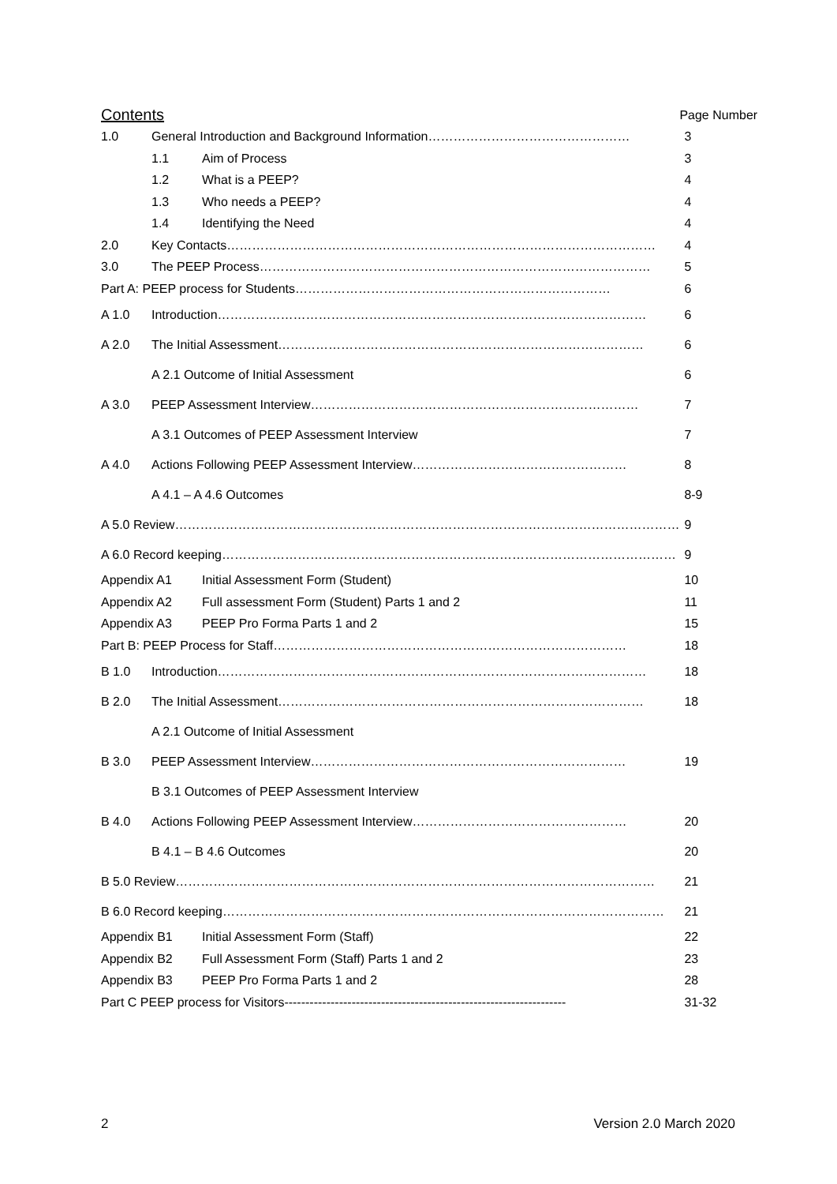| Contents | | | Page Number |
| 1.0 | General Introduction and Background Information………………………………………… | | 3 |
| | 1.1 | Aim of Process | 3 |
| | 1.2 | What is a PEEP? | 4 |
| | 1.3 | Who needs a PEEP? | 4 |
| | 1.4 | Identifying the Need | 4 |
| 2.0 | Key Contacts………………………………………………………………………………………… | | 4 |
| 3.0 | The PEEP Process………………………………………………………………………………… | | 5 |
| Part A: PEEP process for Students………………………………………………………………… | | | 6 |
| A 1.0 | Introduction………………………………………………………………………………………… | | 6 |
| A 2.0 | The Initial Assessment…………………………………………………………………………… | | 6 |
| | A 2.1 Outcome of Initial Assessment | | 6 |
| A 3.0 | PEEP Assessment Interview…………………………………………………………………… | | 7 |
| | A 3.1 Outcomes of PEEP Assessment Interview | | 7 |
| A 4.0 | Actions Following PEEP Assessment Interview…………………………………………… | | 8 |
| | A 4.1 – A 4.6 Outcomes | | 8-9 |
| A 5.0 Review………………………………………………………………………………………………………… | | | 9 |
| A 6.0 Record keeping……………………………………………………………………………………………… | | | 9 |
| Appendix A1 | | Initial Assessment Form (Student) | 10 |
| Appendix A2 | | Full assessment Form (Student) Parts 1 and 2 | 11 |
| Appendix A3 | | PEEP Pro Forma Parts 1 and 2 | 15 |
| Part B: PEEP Process for Staff………………………………………………………………………… | | | 18 |
| B 1.0 | Introduction………………………………………………………………………………………… | | 18 |
| B 2.0 | The Initial Assessment…………………………………………………………………………… | | 18 |
| | A 2.1 Outcome of Initial Assessment | | |
| B 3.0 | PEEP Assessment Interview………………………………………………………………… | | 19 |
| | B 3.1 Outcomes of PEEP Assessment Interview | | |
| B 4.0 | Actions Following PEEP Assessment Interview…………………………………………… | | 20 |
| | B 4.1 – B 4.6 Outcomes | | 20 |
| B 5.0 Review…………………………………………………………………………………………………… | | | 21 |
| B 6.0 Record keeping…………………………………………………………………………………………… | | | 21 |
| Appendix B1 | | Initial Assessment Form (Staff) | 22 |
| Appendix B2 | | Full Assessment Form (Staff) Parts 1 and 2 | 23 |
| Appendix B3 | | PEEP Pro Forma Parts 1 and 2 | 28 |
| Part C PEEP process for Visitors------------------------------------------------------------------- | | | 31-32 |
2 Version 2.0 March 2020